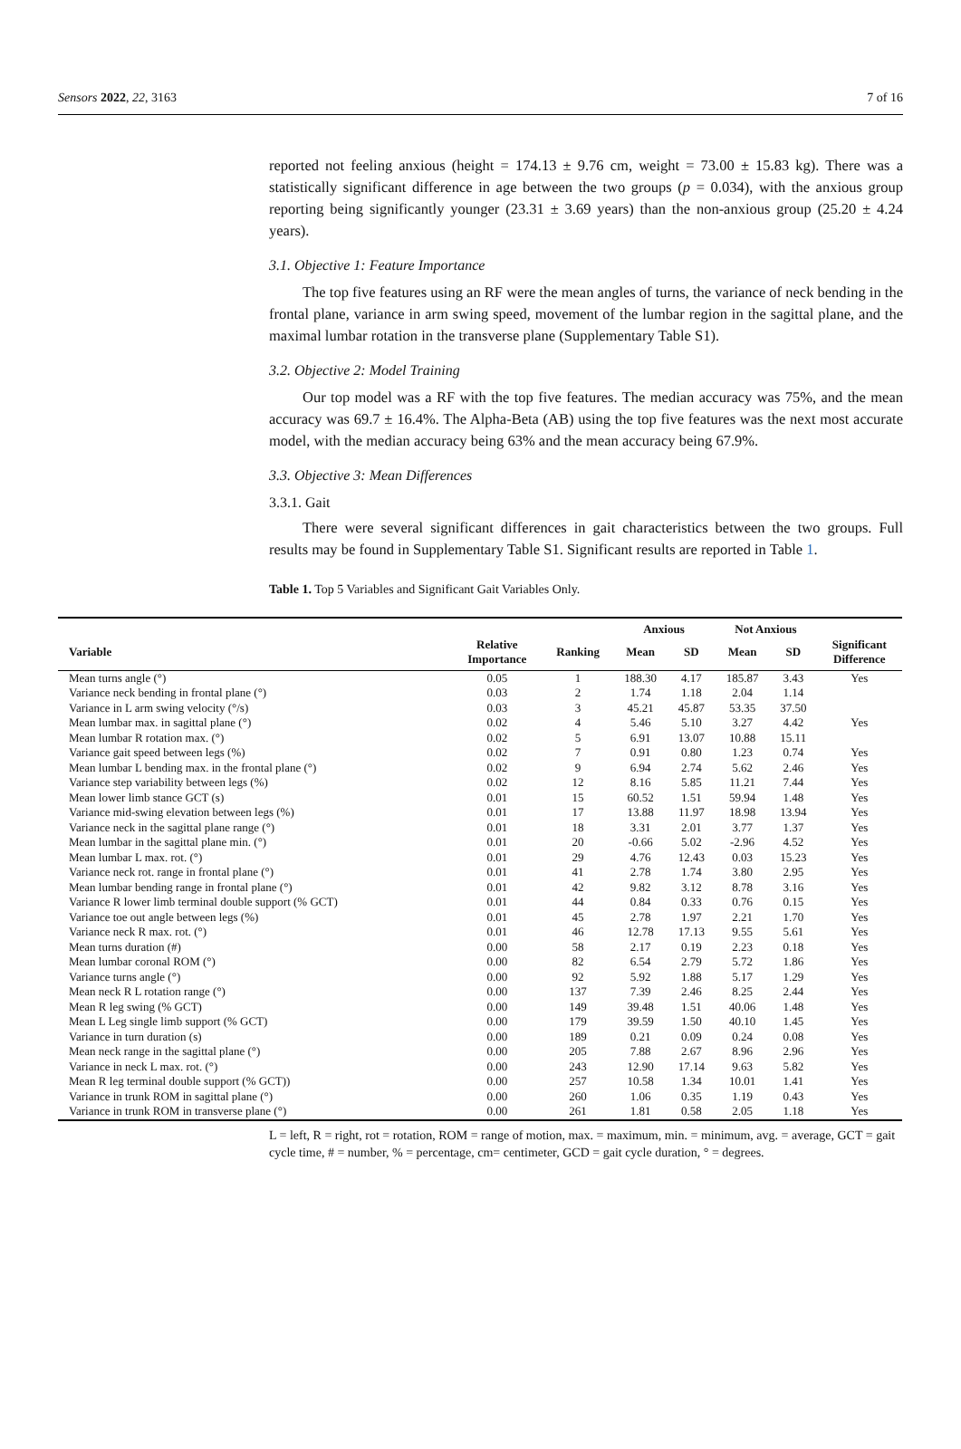Sensors 2022, 22, 3163 7 of 16
reported not feeling anxious (height = 174.13 ± 9.76 cm, weight = 73.00 ± 15.83 kg). There was a statistically significant difference in age between the two groups (p = 0.034), with the anxious group reporting being significantly younger (23.31 ± 3.69 years) than the non-anxious group (25.20 ± 4.24 years).
3.1. Objective 1: Feature Importance
The top five features using an RF were the mean angles of turns, the variance of neck bending in the frontal plane, variance in arm swing speed, movement of the lumbar region in the sagittal plane, and the maximal lumbar rotation in the transverse plane (Supplementary Table S1).
3.2. Objective 2: Model Training
Our top model was a RF with the top five features. The median accuracy was 75%, and the mean accuracy was 69.7 ± 16.4%. The Alpha-Beta (AB) using the top five features was the next most accurate model, with the median accuracy being 63% and the mean accuracy being 67.9%.
3.3. Objective 3: Mean Differences
3.3.1. Gait
There were several significant differences in gait characteristics between the two groups. Full results may be found in Supplementary Table S1. Significant results are reported in Table 1.
Table 1. Top 5 Variables and Significant Gait Variables Only.
| | | | Anxious | | Not Anxious | | |
| --- | --- | --- | --- | --- | --- | --- | --- |
| Variable | Relative Importance | Ranking | Mean | SD | Mean | SD | Significant Difference |
| Mean turns angle (°) | 0.05 | 1 | 188.30 | 4.17 | 185.87 | 3.43 | Yes |
| Variance neck bending in frontal plane (°) | 0.03 | 2 | 1.74 | 1.18 | 2.04 | 1.14 | |
| Variance in L arm swing velocity (°/s) | 0.03 | 3 | 45.21 | 45.87 | 53.35 | 37.50 | |
| Mean lumbar max. in sagittal plane (°) | 0.02 | 4 | 5.46 | 5.10 | 3.27 | 4.42 | Yes |
| Mean lumbar R rotation max. (°) | 0.02 | 5 | 6.91 | 13.07 | 10.88 | 15.11 | |
| Variance gait speed between legs (%) | 0.02 | 7 | 0.91 | 0.80 | 1.23 | 0.74 | Yes |
| Mean lumbar L bending max. in the frontal plane (°) | 0.02 | 9 | 6.94 | 2.74 | 5.62 | 2.46 | Yes |
| Variance step variability between legs (%) | 0.02 | 12 | 8.16 | 5.85 | 11.21 | 7.44 | Yes |
| Mean lower limb stance GCT (s) | 0.01 | 15 | 60.52 | 1.51 | 59.94 | 1.48 | Yes |
| Variance mid-swing elevation between legs (%) | 0.01 | 17 | 13.88 | 11.97 | 18.98 | 13.94 | Yes |
| Variance neck in the sagittal plane range (°) | 0.01 | 18 | 3.31 | 2.01 | 3.77 | 1.37 | Yes |
| Mean lumbar in the sagittal plane min. (°) | 0.01 | 20 | -0.66 | 5.02 | -2.96 | 4.52 | Yes |
| Mean lumbar L max. rot. (°) | 0.01 | 29 | 4.76 | 12.43 | 0.03 | 15.23 | Yes |
| Variance neck rot. range in frontal plane (°) | 0.01 | 41 | 2.78 | 1.74 | 3.80 | 2.95 | Yes |
| Mean lumbar bending range in frontal plane (°) | 0.01 | 42 | 9.82 | 3.12 | 8.78 | 3.16 | Yes |
| Variance R lower limb terminal double support (% GCT) | 0.01 | 44 | 0.84 | 0.33 | 0.76 | 0.15 | Yes |
| Variance toe out angle between legs (%) | 0.01 | 45 | 2.78 | 1.97 | 2.21 | 1.70 | Yes |
| Variance neck R max. rot. (°) | 0.01 | 46 | 12.78 | 17.13 | 9.55 | 5.61 | Yes |
| Mean turns duration (#) | 0.00 | 58 | 2.17 | 0.19 | 2.23 | 0.18 | Yes |
| Mean lumbar coronal ROM (°) | 0.00 | 82 | 6.54 | 2.79 | 5.72 | 1.86 | Yes |
| Variance turns angle (°) | 0.00 | 92 | 5.92 | 1.88 | 5.17 | 1.29 | Yes |
| Mean neck R L rotation range (°) | 0.00 | 137 | 7.39 | 2.46 | 8.25 | 2.44 | Yes |
| Mean R leg swing (% GCT) | 0.00 | 149 | 39.48 | 1.51 | 40.06 | 1.48 | Yes |
| Mean L Leg single limb support (% GCT) | 0.00 | 179 | 39.59 | 1.50 | 40.10 | 1.45 | Yes |
| Variance in turn duration (s) | 0.00 | 189 | 0.21 | 0.09 | 0.24 | 0.08 | Yes |
| Mean neck range in the sagittal plane (°) | 0.00 | 205 | 7.88 | 2.67 | 8.96 | 2.96 | Yes |
| Variance in neck L max. rot. (°) | 0.00 | 243 | 12.90 | 17.14 | 9.63 | 5.82 | Yes |
| Mean R leg terminal double support (% GCT)) | 0.00 | 257 | 10.58 | 1.34 | 10.01 | 1.41 | Yes |
| Variance in trunk ROM in sagittal plane (°) | 0.00 | 260 | 1.06 | 0.35 | 1.19 | 0.43 | Yes |
| Variance in trunk ROM in transverse plane (°) | 0.00 | 261 | 1.81 | 0.58 | 2.05 | 1.18 | Yes |
L = left, R = right, rot = rotation, ROM = range of motion, max. = maximum, min. = minimum, avg. = average, GCT = gait cycle time, # = number, % = percentage, cm= centimeter, GCD = gait cycle duration, ° = degrees.